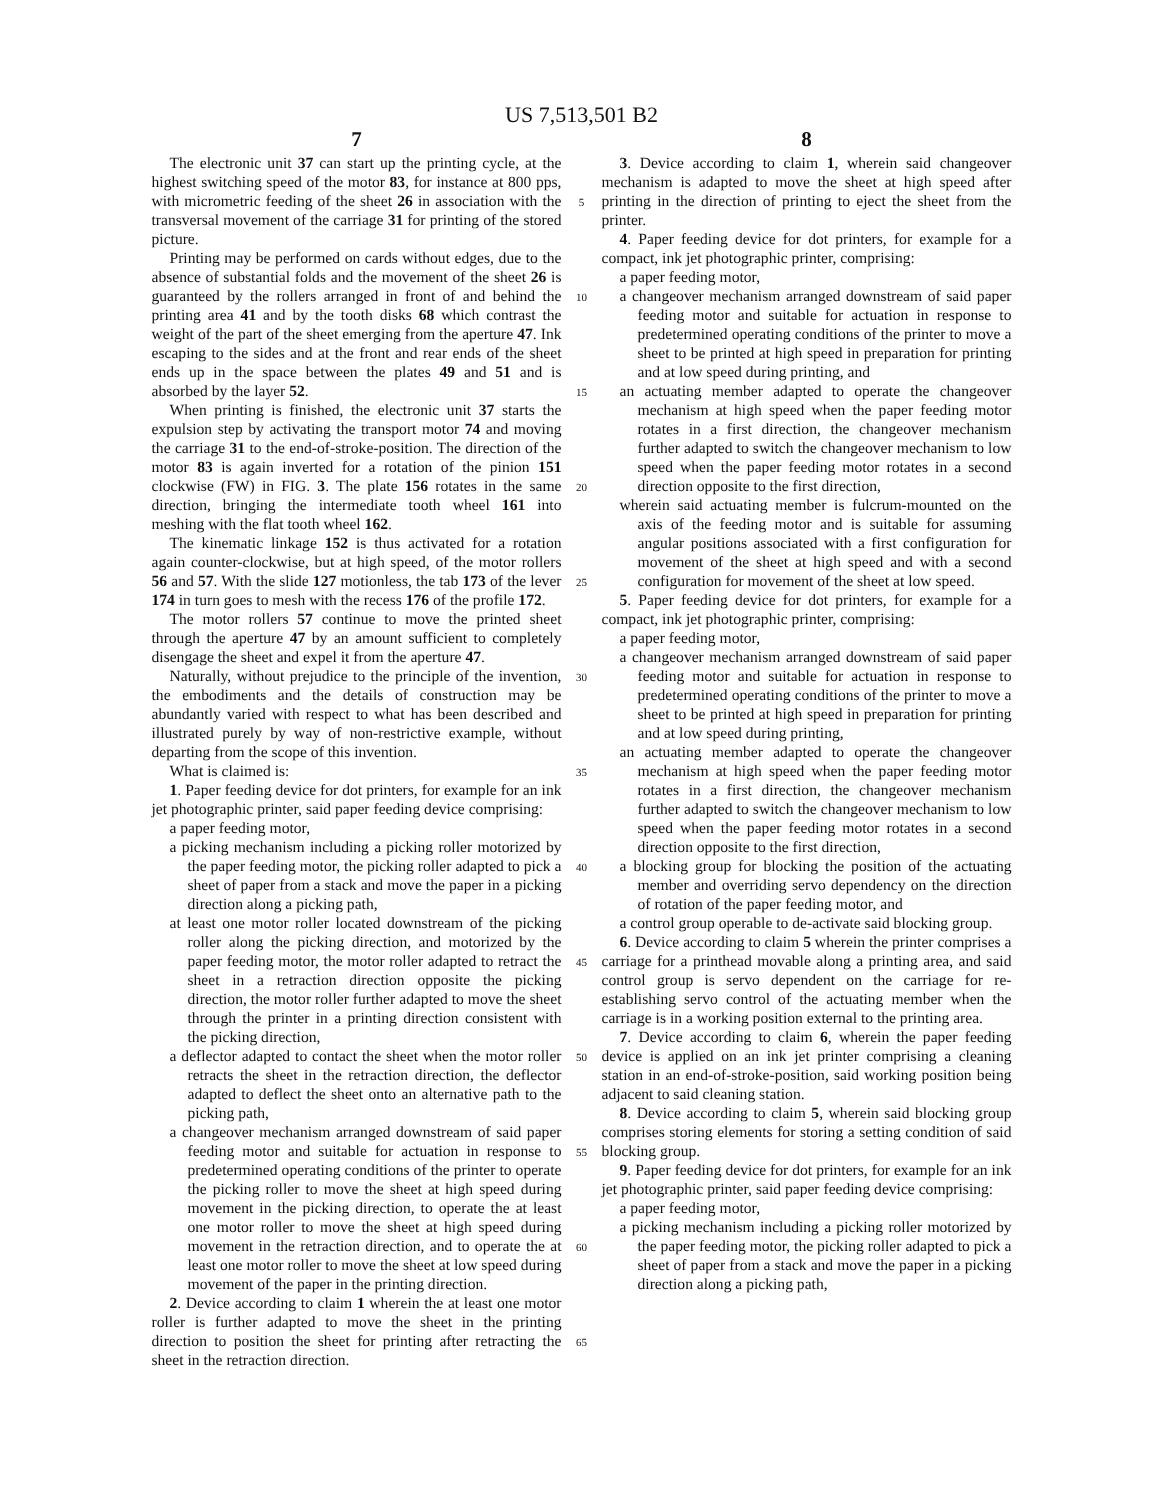US 7,513,501 B2
7
The electronic unit 37 can start up the printing cycle, at the highest switching speed of the motor 83, for instance at 800 pps, with micrometric feeding of the sheet 26 in association with the transversal movement of the carriage 31 for printing of the stored picture.
Printing may be performed on cards without edges, due to the absence of substantial folds and the movement of the sheet 26 is guaranteed by the rollers arranged in front of and behind the printing area 41 and by the tooth disks 68 which contrast the weight of the part of the sheet emerging from the aperture 47. Ink escaping to the sides and at the front and rear ends of the sheet ends up in the space between the plates 49 and 51 and is absorbed by the layer 52.
When printing is finished, the electronic unit 37 starts the expulsion step by activating the transport motor 74 and moving the carriage 31 to the end-of-stroke-position. The direction of the motor 83 is again inverted for a rotation of the pinion 151 clockwise (FW) in FIG. 3. The plate 156 rotates in the same direction, bringing the intermediate tooth wheel 161 into meshing with the flat tooth wheel 162.
The kinematic linkage 152 is thus activated for a rotation again counter-clockwise, but at high speed, of the motor rollers 56 and 57. With the slide 127 motionless, the tab 173 of the lever 174 in turn goes to mesh with the recess 176 of the profile 172.
The motor rollers 57 continue to move the printed sheet through the aperture 47 by an amount sufficient to completely disengage the sheet and expel it from the aperture 47.
Naturally, without prejudice to the principle of the invention, the embodiments and the details of construction may be abundantly varied with respect to what has been described and illustrated purely by way of non-restrictive example, without departing from the scope of this invention.
What is claimed is:
1. Paper feeding device for dot printers, for example for an ink jet photographic printer, said paper feeding device comprising:
a paper feeding motor,
a picking mechanism including a picking roller motorized by the paper feeding motor, the picking roller adapted to pick a sheet of paper from a stack and move the paper in a picking direction along a picking path,
at least one motor roller located downstream of the picking roller along the picking direction, and motorized by the paper feeding motor, the motor roller adapted to retract the sheet in a retraction direction opposite the picking direction, the motor roller further adapted to move the sheet through the printer in a printing direction consistent with the picking direction,
a deflector adapted to contact the sheet when the motor roller retracts the sheet in the retraction direction, the deflector adapted to deflect the sheet onto an alternative path to the picking path,
a changeover mechanism arranged downstream of said paper feeding motor and suitable for actuation in response to predetermined operating conditions of the printer to operate the picking roller to move the sheet at high speed during movement in the picking direction, to operate the at least one motor roller to move the sheet at high speed during movement in the retraction direction, and to operate the at least one motor roller to move the sheet at low speed during movement of the paper in the printing direction.
2. Device according to claim 1 wherein the at least one motor roller is further adapted to move the sheet in the printing direction to position the sheet for printing after retracting the sheet in the retraction direction.
5
10
15
20
25
30
35
40
45
50
55
60
65
8
3. Device according to claim 1, wherein said changeover mechanism is adapted to move the sheet at high speed after printing in the direction of printing to eject the sheet from the printer.
4. Paper feeding device for dot printers, for example for a compact, ink jet photographic printer, comprising:
a paper feeding motor,
a changeover mechanism arranged downstream of said paper feeding motor and suitable for actuation in response to predetermined operating conditions of the printer to move a sheet to be printed at high speed in preparation for printing and at low speed during printing, and
an actuating member adapted to operate the changeover mechanism at high speed when the paper feeding motor rotates in a first direction, the changeover mechanism further adapted to switch the changeover mechanism to low speed when the paper feeding motor rotates in a second direction opposite to the first direction,
wherein said actuating member is fulcrum-mounted on the axis of the feeding motor and is suitable for assuming angular positions associated with a first configuration for movement of the sheet at high speed and with a second configuration for movement of the sheet at low speed.
5. Paper feeding device for dot printers, for example for a compact, ink jet photographic printer, comprising:
a paper feeding motor,
a changeover mechanism arranged downstream of said paper feeding motor and suitable for actuation in response to predetermined operating conditions of the printer to move a sheet to be printed at high speed in preparation for printing and at low speed during printing,
an actuating member adapted to operate the changeover mechanism at high speed when the paper feeding motor rotates in a first direction, the changeover mechanism further adapted to switch the changeover mechanism to low speed when the paper feeding motor rotates in a second direction opposite to the first direction,
a blocking group for blocking the position of the actuating member and overriding servo dependency on the direction of rotation of the paper feeding motor, and
a control group operable to de-activate said blocking group.
6. Device according to claim 5 wherein the printer comprises a carriage for a printhead movable along a printing area, and said control group is servo dependent on the carriage for re-establishing servo control of the actuating member when the carriage is in a working position external to the printing area.
7. Device according to claim 6, wherein the paper feeding device is applied on an ink jet printer comprising a cleaning station in an end-of-stroke-position, said working position being adjacent to said cleaning station.
8. Device according to claim 5, wherein said blocking group comprises storing elements for storing a setting condition of said blocking group.
9. Paper feeding device for dot printers, for example for an ink jet photographic printer, said paper feeding device comprising:
a paper feeding motor,
a picking mechanism including a picking roller motorized by the paper feeding motor, the picking roller adapted to pick a sheet of paper from a stack and move the paper in a picking direction along a picking path,